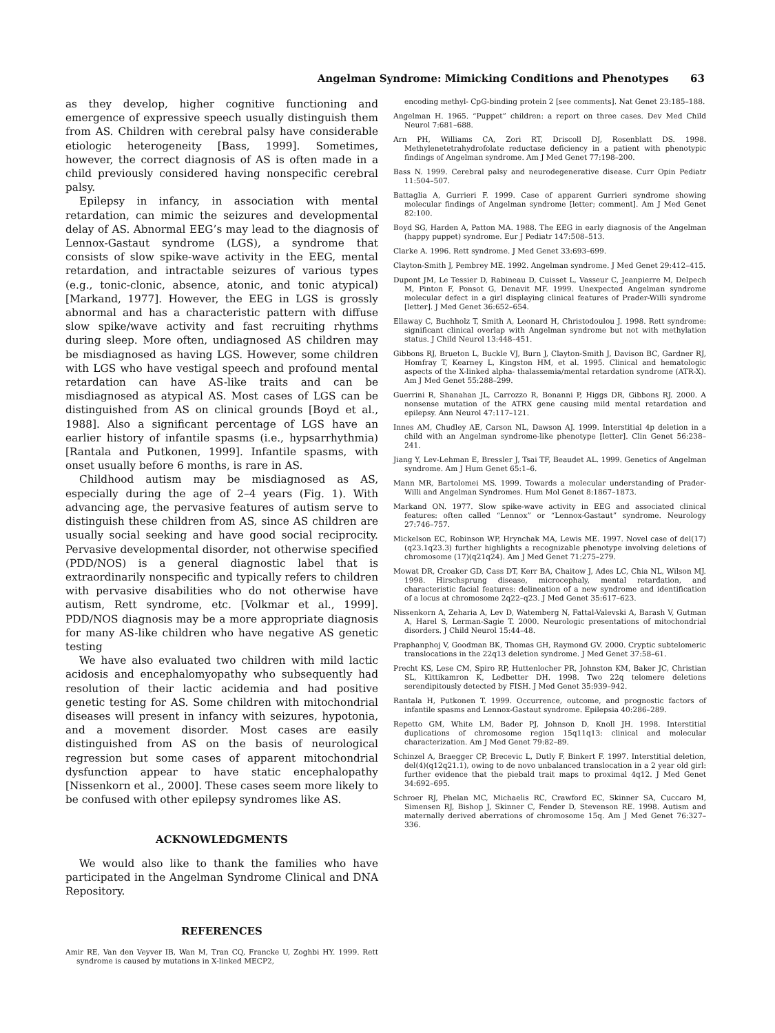Angelman Syndrome: Mimicking Conditions and Phenotypes 63
as they develop, higher cognitive functioning and emergence of expressive speech usually distinguish them from AS. Children with cerebral palsy have considerable etiologic heterogeneity [Bass, 1999]. Sometimes, however, the correct diagnosis of AS is often made in a child previously considered having nonspecific cerebral palsy.
Epilepsy in infancy, in association with mental retardation, can mimic the seizures and developmental delay of AS. Abnormal EEG’s may lead to the diagnosis of Lennox-Gastaut syndrome (LGS), a syndrome that consists of slow spike-wave activity in the EEG, mental retardation, and intractable seizures of various types (e.g., tonic-clonic, absence, atonic, and tonic atypical) [Markand, 1977]. However, the EEG in LGS is grossly abnormal and has a characteristic pattern with diffuse slow spike/wave activity and fast recruiting rhythms during sleep. More often, undiagnosed AS children may be misdiagnosed as having LGS. However, some children with LGS who have vestigal speech and profound mental retardation can have AS-like traits and can be misdiagnosed as atypical AS. Most cases of LGS can be distinguished from AS on clinical grounds [Boyd et al., 1988]. Also a significant percentage of LGS have an earlier history of infantile spasms (i.e., hypsarrhythmia) [Rantala and Putkonen, 1999]. Infantile spasms, with onset usually before 6 months, is rare in AS.
Childhood autism may be misdiagnosed as AS, especially during the age of 2–4 years (Fig. 1). With advancing age, the pervasive features of autism serve to distinguish these children from AS, since AS children are usually social seeking and have good social reciprocity. Pervasive developmental disorder, not otherwise specified (PDD/NOS) is a general diagnostic label that is extraordinarily nonspecific and typically refers to children with pervasive disabilities who do not otherwise have autism, Rett syndrome, etc. [Volkmar et al., 1999]. PDD/NOS diagnosis may be a more appropriate diagnosis for many AS-like children who have negative AS genetic testing
We have also evaluated two children with mild lactic acidosis and encephalomyopathy who subsequently had resolution of their lactic acidemia and had positive genetic testing for AS. Some children with mitochondrial diseases will present in infancy with seizures, hypotonia, and a movement disorder. Most cases are easily distinguished from AS on the basis of neurological regression but some cases of apparent mitochondrial dysfunction appear to have static encephalopathy [Nissenkorn et al., 2000]. These cases seem more likely to be confused with other epilepsy syndromes like AS.
ACKNOWLEDGMENTS
We would also like to thank the families who have participated in the Angelman Syndrome Clinical and DNA Repository.
REFERENCES
Amir RE, Van den Veyver IB, Wan M, Tran CQ, Francke U, Zoghbi HY. 1999. Rett syndrome is caused by mutations in X-linked MECP2,
encoding methyl- CpG-binding protein 2 [see comments]. Nat Genet 23:185–188.
Angelman H. 1965. “Puppet” children: a report on three cases. Dev Med Child Neurol 7:681–688.
Arn PH, Williams CA, Zori RT, Driscoll DJ, Rosenblatt DS. 1998. Methylenetetrahydrofolate reductase deficiency in a patient with phenotypic findings of Angelman syndrome. Am J Med Genet 77:198–200.
Bass N. 1999. Cerebral palsy and neurodegenerative disease. Curr Opin Pediatr 11:504–507.
Battaglia A, Gurrieri F. 1999. Case of apparent Gurrieri syndrome showing molecular findings of Angelman syndrome [letter; comment]. Am J Med Genet 82:100.
Boyd SG, Harden A, Patton MA. 1988. The EEG in early diagnosis of the Angelman (happy puppet) syndrome. Eur J Pediatr 147:508–513.
Clarke A. 1996. Rett syndrome. J Med Genet 33:693–699.
Clayton-Smith J, Pembrey ME. 1992. Angelman syndrome. J Med Genet 29:412–415.
Dupont JM, Le Tessier D, Rabineau D, Cuisset L, Vasseur C, Jeanpierre M, Delpech M, Pinton F, Ponsot G, Denavit MF. 1999. Unexpected Angelman syndrome molecular defect in a girl displaying clinical features of Prader-Willi syndrome [letter]. J Med Genet 36:652–654.
Ellaway C, Buchholz T, Smith A, Leonard H, Christodoulou J. 1998. Rett syndrome: significant clinical overlap with Angelman syndrome but not with methylation status. J Child Neurol 13:448–451.
Gibbons RJ, Brueton L, Buckle VJ, Burn J, Clayton-Smith J, Davison BC, Gardner RJ, Homfray T, Kearney L, Kingston HM, et al. 1995. Clinical and hematologic aspects of the X-linked alpha- thalassemia/mental retardation syndrome (ATR-X). Am J Med Genet 55:288–299.
Guerrini R, Shanahan JL, Carrozzo R, Bonanni P, Higgs DR, Gibbons RJ. 2000. A nonsense mutation of the ATRX gene causing mild mental retardation and epilepsy. Ann Neurol 47:117–121.
Innes AM, Chudley AE, Carson NL, Dawson AJ. 1999. Interstitial 4p deletion in a child with an Angelman syndrome-like phenotype [letter]. Clin Genet 56:238–241.
Jiang Y, Lev-Lehman E, Bressler J, Tsai TF, Beaudet AL. 1999. Genetics of Angelman syndrome. Am J Hum Genet 65:1–6.
Mann MR, Bartolomei MS. 1999. Towards a molecular understanding of Prader-Willi and Angelman Syndromes. Hum Mol Genet 8:1867–1873.
Markand ON. 1977. Slow spike-wave activity in EEG and associated clinical features: often called “Lennox” or “Lennox-Gastaut” syndrome. Neurology 27:746–757.
Mickelson EC, Robinson WP, Hrynchak MA, Lewis ME. 1997. Novel case of del(17)(q23.1q23.3) further highlights a recognizable phenotype involving deletions of chromosome (17)(q21q24). Am J Med Genet 71:275–279.
Mowat DR, Croaker GD, Cass DT, Kerr BA, Chaitow J, Ades LC, Chia NL, Wilson MJ. 1998. Hirschsprung disease, microcephaly, mental retardation, and characteristic facial features: delineation of a new syndrome and identification of a locus at chromosome 2q22–q23. J Med Genet 35:617–623.
Nissenkorn A, Zeharia A, Lev D, Watemberg N, Fattal-Valevski A, Barash V, Gutman A, Harel S, Lerman-Sagie T. 2000. Neurologic presentations of mitochondrial disorders. J Child Neurol 15:44–48.
Praphanphoj V, Goodman BK, Thomas GH, Raymond GV. 2000. Cryptic subtelomeric translocations in the 22q13 deletion syndrome. J Med Genet 37:58–61.
Precht KS, Lese CM, Spiro RP, Huttenlocher PR, Johnston KM, Baker JC, Christian SL, Kittikamron K, Ledbetter DH. 1998. Two 22q telomere deletions serendipitously detected by FISH. J Med Genet 35:939–942.
Rantala H, Putkonen T. 1999. Occurrence, outcome, and prognostic factors of infantile spasms and Lennox-Gastaut syndrome. Epilepsia 40:286–289.
Repetto GM, White LM, Bader PJ, Johnson D, Knoll JH. 1998. Interstitial duplications of chromosome region 15q11q13: clinical and molecular characterization. Am J Med Genet 79:82–89.
Schinzel A, Braegger CP, Brecevic L, Dutly F, Binkert F. 1997. Interstitial deletion, del(4)(q12q21.1), owing to de novo unbalanced translocation in a 2 year old girl: further evidence that the piebald trait maps to proximal 4q12. J Med Genet 34:692–695.
Schroer RJ, Phelan MC, Michaelis RC, Crawford EC, Skinner SA, Cuccaro M, Simensen RJ, Bishop J, Skinner C, Fender D, Stevenson RE. 1998. Autism and maternally derived aberrations of chromosome 15q. Am J Med Genet 76:327–336.